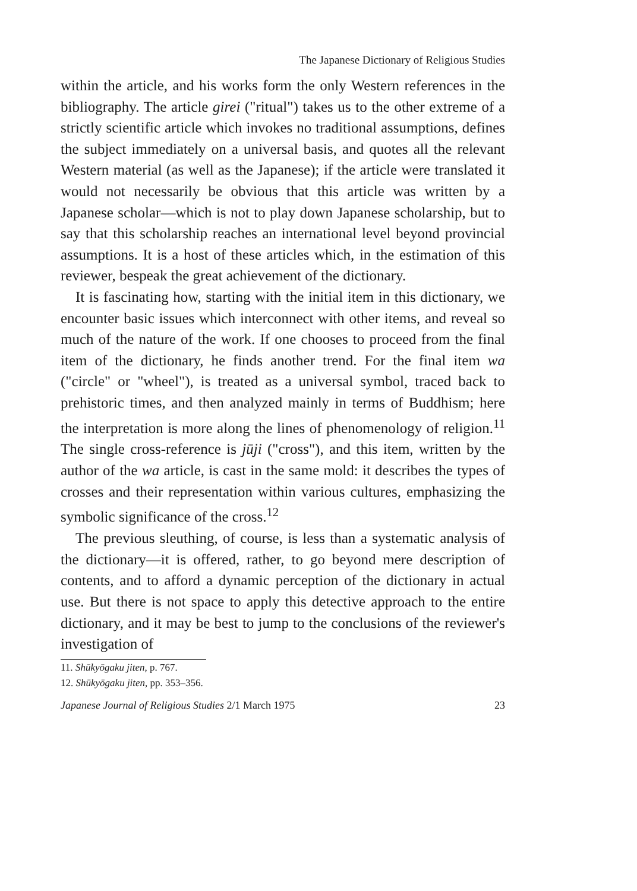The Japanese Dictionary of Religious Studies
within the article, and his works form the only Western references in the bibliography. The article girei ("ritual") takes us to the other extreme of a strictly scientific article which invokes no traditional assumptions, defines the subject immediately on a universal basis, and quotes all the relevant Western material (as well as the Japanese); if the article were translated it would not necessarily be obvious that this article was written by a Japanese scholar—which is not to play down Japanese scholarship, but to say that this scholarship reaches an international level beyond provincial assumptions. It is a host of these articles which, in the estimation of this reviewer, bespeak the great achievement of the dictionary.
It is fascinating how, starting with the initial item in this dictionary, we encounter basic issues which interconnect with other items, and reveal so much of the nature of the work. If one chooses to proceed from the final item of the dictionary, he finds another trend. For the final item wa ("circle" or "wheel"), is treated as a universal symbol, traced back to prehistoric times, and then analyzed mainly in terms of Buddhism; here the interpretation is more along the lines of phenomenology of religion.<sup>11</sup> The single cross-reference is jūji ("cross"), and this item, written by the author of the wa article, is cast in the same mold: it describes the types of crosses and their representation within various cultures, emphasizing the symbolic significance of the cross.<sup>12</sup>
The previous sleuthing, of course, is less than a systematic analysis of the dictionary—it is offered, rather, to go beyond mere description of contents, and to afford a dynamic perception of the dictionary in actual use. But there is not space to apply this detective approach to the entire dictionary, and it may be best to jump to the conclusions of the reviewer's investigation of
11. Shūkyōgaku jiten, p. 767.
12. Shūkyōgaku jiten, pp. 353–356.
Japanese Journal of Religious Studies 2/1 March 1975 23